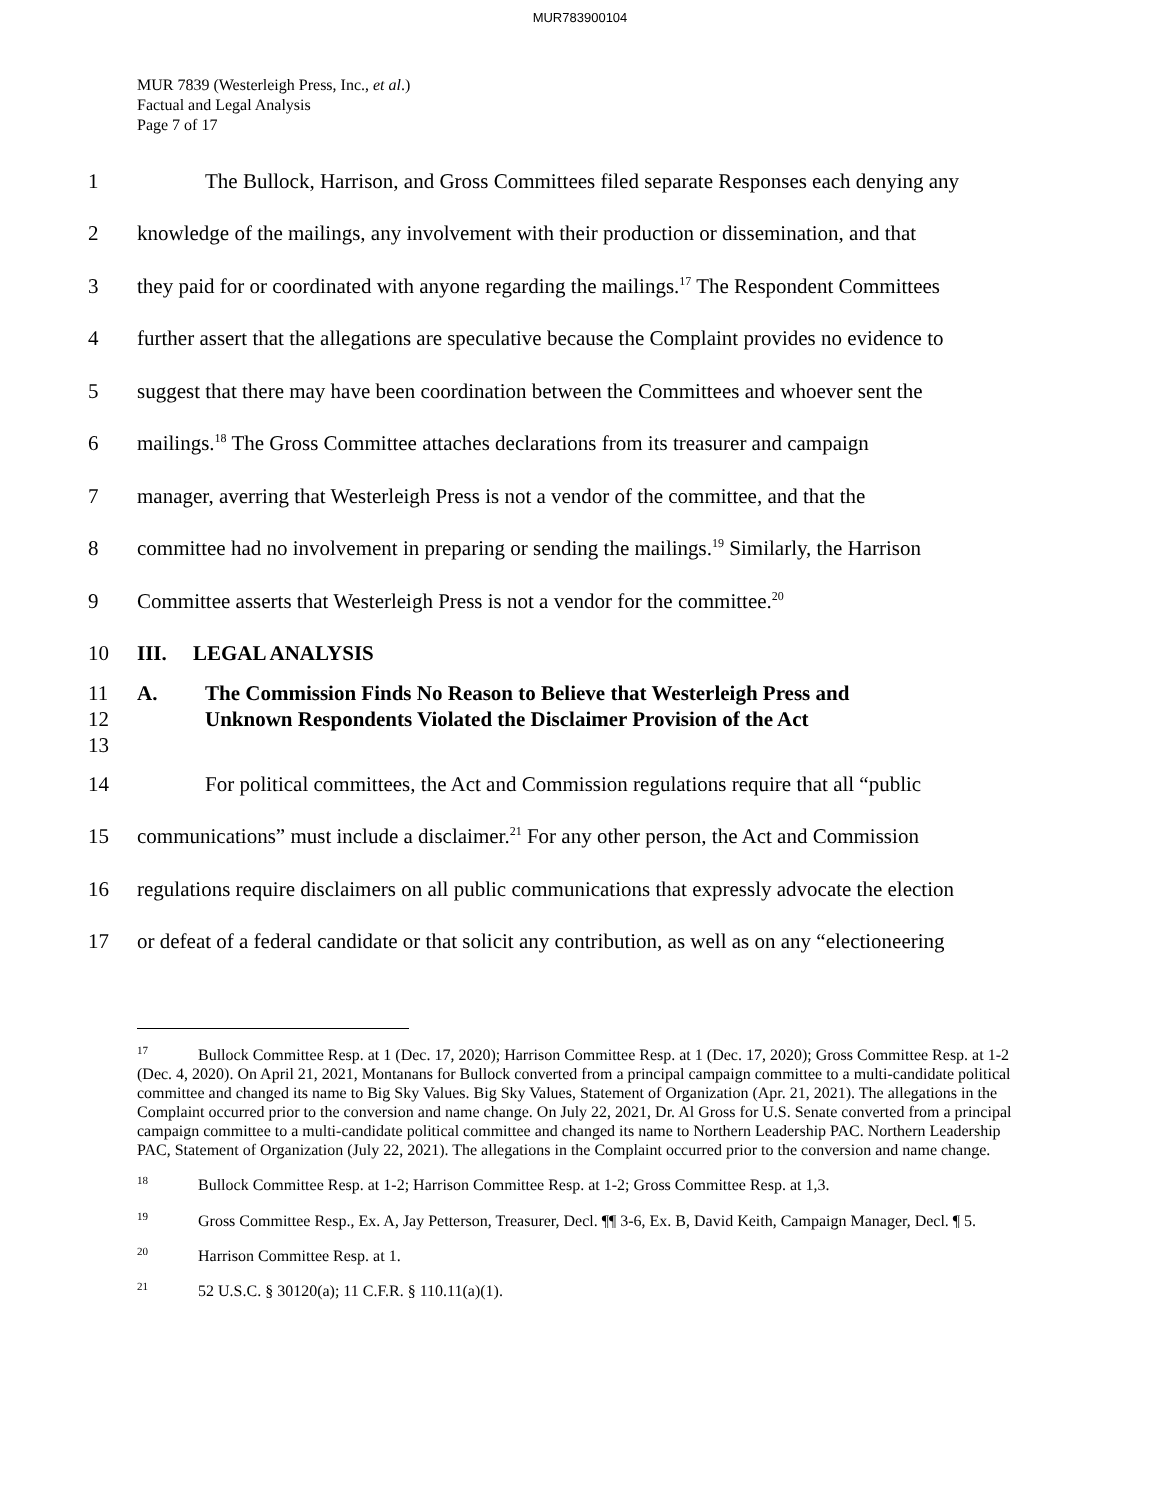MUR783900104
MUR 7839 (Westerleigh Press, Inc., et al.)
Factual and Legal Analysis
Page 7 of 17
1 The Bullock, Harrison, and Gross Committees filed separate Responses each denying any
2 knowledge of the mailings, any involvement with their production or dissemination, and that
3 they paid for or coordinated with anyone regarding the mailings.<sup>17</sup> The Respondent Committees
4 further assert that the allegations are speculative because the Complaint provides no evidence to
5 suggest that there may have been coordination between the Committees and whoever sent the
6 mailings.<sup>18</sup> The Gross Committee attaches declarations from its treasurer and campaign
7 manager, averring that Westerleigh Press is not a vendor of the committee, and that the
8 committee had no involvement in preparing or sending the mailings.<sup>19</sup> Similarly, the Harrison
9 Committee asserts that Westerleigh Press is not a vendor for the committee.<sup>20</sup>
10 III. LEGAL ANALYSIS
11
12
13 A. The Commission Finds No Reason to Believe that Westerleigh Press and
Unknown Respondents Violated the Disclaimer Provision of the Act
14 For political committees, the Act and Commission regulations require that all “public
15 communications” must include a disclaimer.<sup>21</sup> For any other person, the Act and Commission
16 regulations require disclaimers on all public communications that expressly advocate the election
17 or defeat of a federal candidate or that solicit any contribution, as well as on any “electioneering
<sup>17</sup> Bullock Committee Resp. at 1 (Dec. 17, 2020); Harrison Committee Resp. at 1 (Dec. 17, 2020); Gross Committee Resp. at 1-2 (Dec. 4, 2020). On April 21, 2021, Montanans for Bullock converted from a principal campaign committee to a multi-candidate political committee and changed its name to Big Sky Values. Big Sky Values, Statement of Organization (Apr. 21, 2021). The allegations in the Complaint occurred prior to the conversion and name change. On July 22, 2021, Dr. Al Gross for U.S. Senate converted from a principal campaign committee to a multi-candidate political committee and changed its name to Northern Leadership PAC. Northern Leadership PAC, Statement of Organization (July 22, 2021). The allegations in the Complaint occurred prior to the conversion and name change.
<sup>18</sup> Bullock Committee Resp. at 1-2; Harrison Committee Resp. at 1-2; Gross Committee Resp. at 1,3.
<sup>19</sup> Gross Committee Resp., Ex. A, Jay Petterson, Treasurer, Decl. ¶¶ 3-6, Ex. B, David Keith, Campaign Manager, Decl. ¶ 5.
<sup>20</sup> Harrison Committee Resp. at 1.
<sup>21</sup> 52 U.S.C. § 30120(a); 11 C.F.R. § 110.11(a)(1).